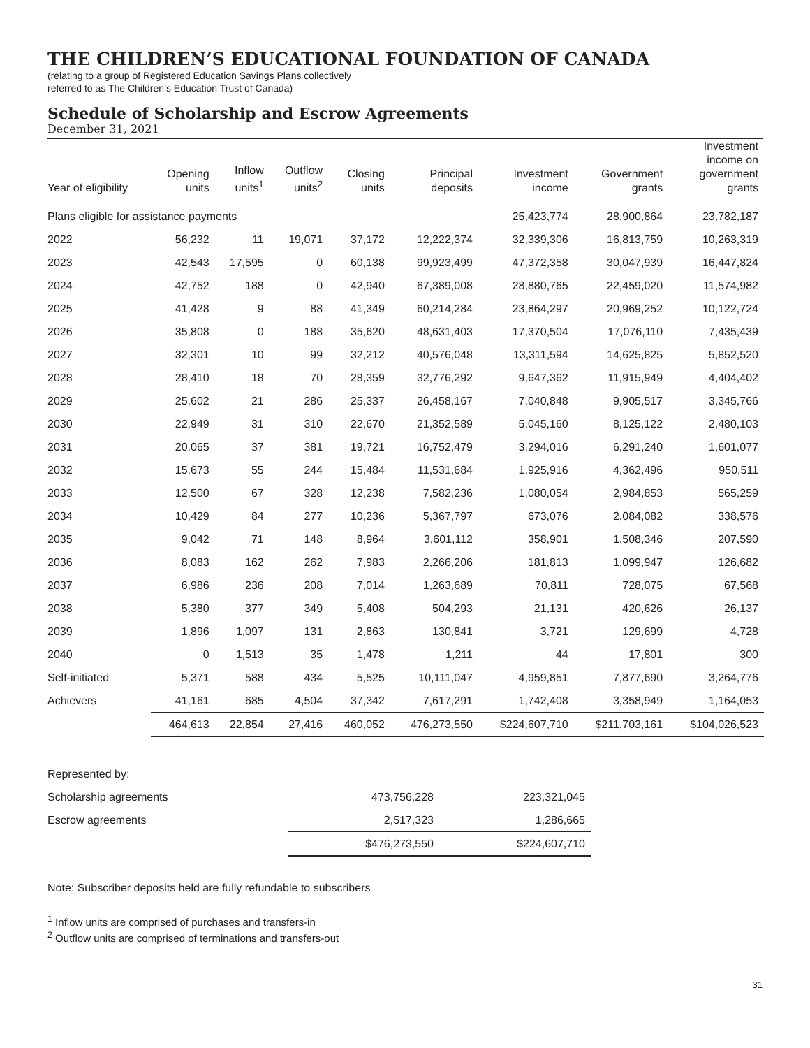THE CHILDREN’S EDUCATIONAL FOUNDATION OF CANADA
(relating to a group of Registered Education Savings Plans collectively
referred to as The Children’s Education Trust of Canada)
Schedule of Scholarship and Escrow Agreements
December 31, 2021
| Year of eligibility | Opening units | Inflow units<sup>1</sup> | Outflow units<sup>2</sup> | Closing units | Principal deposits | Investment income | Government grants | Investment income on government grants |
| --- | --- | --- | --- | --- | --- | --- | --- | --- |
| Plans eligible for assistance payments | | | | | | 25,423,774 | 28,900,864 | 23,782,187 |
| 2022 | 56,232 | 11 | 19,071 | 37,172 | 12,222,374 | 32,339,306 | 16,813,759 | 10,263,319 |
| 2023 | 42,543 | 17,595 | 0 | 60,138 | 99,923,499 | 47,372,358 | 30,047,939 | 16,447,824 |
| 2024 | 42,752 | 188 | 0 | 42,940 | 67,389,008 | 28,880,765 | 22,459,020 | 11,574,982 |
| 2025 | 41,428 | 9 | 88 | 41,349 | 60,214,284 | 23,864,297 | 20,969,252 | 10,122,724 |
| 2026 | 35,808 | 0 | 188 | 35,620 | 48,631,403 | 17,370,504 | 17,076,110 | 7,435,439 |
| 2027 | 32,301 | 10 | 99 | 32,212 | 40,576,048 | 13,311,594 | 14,625,825 | 5,852,520 |
| 2028 | 28,410 | 18 | 70 | 28,359 | 32,776,292 | 9,647,362 | 11,915,949 | 4,404,402 |
| 2029 | 25,602 | 21 | 286 | 25,337 | 26,458,167 | 7,040,848 | 9,905,517 | 3,345,766 |
| 2030 | 22,949 | 31 | 310 | 22,670 | 21,352,589 | 5,045,160 | 8,125,122 | 2,480,103 |
| 2031 | 20,065 | 37 | 381 | 19,721 | 16,752,479 | 3,294,016 | 6,291,240 | 1,601,077 |
| 2032 | 15,673 | 55 | 244 | 15,484 | 11,531,684 | 1,925,916 | 4,362,496 | 950,511 |
| 2033 | 12,500 | 67 | 328 | 12,238 | 7,582,236 | 1,080,054 | 2,984,853 | 565,259 |
| 2034 | 10,429 | 84 | 277 | 10,236 | 5,367,797 | 673,076 | 2,084,082 | 338,576 |
| 2035 | 9,042 | 71 | 148 | 8,964 | 3,601,112 | 358,901 | 1,508,346 | 207,590 |
| 2036 | 8,083 | 162 | 262 | 7,983 | 2,266,206 | 181,813 | 1,099,947 | 126,682 |
| 2037 | 6,986 | 236 | 208 | 7,014 | 1,263,689 | 70,811 | 728,075 | 67,568 |
| 2038 | 5,380 | 377 | 349 | 5,408 | 504,293 | 21,131 | 420,626 | 26,137 |
| 2039 | 1,896 | 1,097 | 131 | 2,863 | 130,841 | 3,721 | 129,699 | 4,728 |
| 2040 | 0 | 1,513 | 35 | 1,478 | 1,211 | 44 | 17,801 | 300 |
| Self-initiated | 5,371 | 588 | 434 | 5,525 | 10,111,047 | 4,959,851 | 7,877,690 | 3,264,776 |
| Achievers | 41,161 | 685 | 4,504 | 37,342 | 7,617,291 | 1,742,408 | 3,358,949 | 1,164,053 |
| | 464,613 | 22,854 | 27,416 | 460,052 | 476,273,550 | $224,607,710 | $211,703,161 | $104,026,523 |
| Represented by: | | |
| Scholarship agreements | 473,756,228 | 223,321,045 |
| Escrow agreements | 2,517,323 | 1,286,665 |
| | $476,273,550 | $224,607,710 |
Note: Subscriber deposits held are fully refundable to subscribers
<sup>1</sup> Inflow units are comprised of purchases and transfers-in
<sup>2</sup> Outflow units are comprised of terminations and transfers-out
31